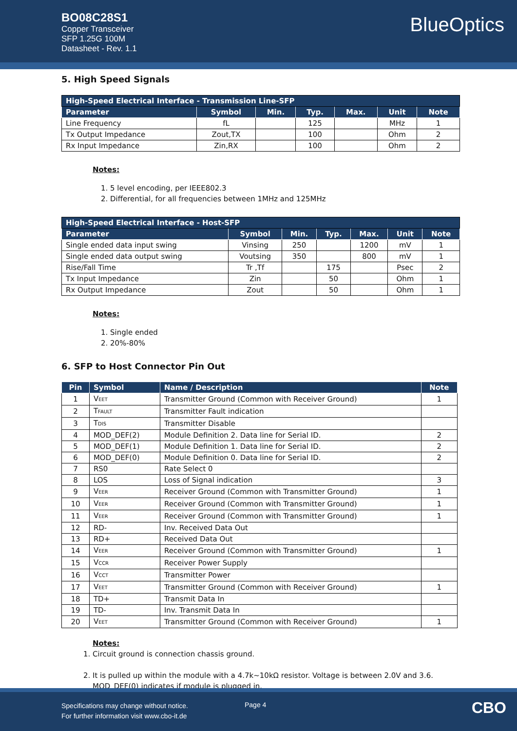BO08C28S1
Copper Transceiver
SFP 1.25G 100M
Datasheet - Rev. 1.1
BlueOptics
5. High Speed Signals
| High-Speed Electrical Interface - Transmission Line-SFP | | | | | | |
| Parameter | Symbol | Min. | Typ. | Max. | Unit | Note |
| Line Frequency | fL | | 125 | | MHz | 1 |
| Tx Output Impedance | Zout,TX | | 100 | | Ohm | 2 |
| Rx Input Impedance | Zin,RX | | 100 | | Ohm | 2 |
Notes:
1. 5 level encoding, per IEEE802.3
2. Differential, for all frequencies between 1MHz and 125MHz
| High-Speed Electrical Interface - Host-SFP | | | | | | |
| Parameter | Symbol | Min. | Typ. | Max. | Unit | Note |
| Single ended data input swing | Vinsing | 250 | | 1200 | mV | 1 |
| Single ended data output swing | Voutsing | 350 | | 800 | mV | 1 |
| Rise/Fall Time | Tr ,Tf | | 175 | | Psec | 2 |
| Tx Input Impedance | Zin | | 50 | | Ohm | 1 |
| Rx Output Impedance | Zout | | 50 | | Ohm | 1 |
Notes:
1. Single ended
2. 20%-80%
6. SFP to Host Connector Pin Out
| Pin | Symbol | Name / Description | Note |
| --- | --- | --- | --- |
| 1 | V<sub>EET</sub> | Transmitter Ground (Common with Receiver Ground) | 1 |
| 2 | T<sub>FAULT</sub> | Transmitter Fault indication | |
| 3 | T<sub>DIS</sub> | Transmitter Disable | |
| 4 | MOD_DEF(2) | Module Definition 2. Data line for Serial ID. | 2 |
| 5 | MOD_DEF(1) | Module Definition 1. Data line for Serial ID. | 2 |
| 6 | MOD_DEF(0) | Module Definition 0. Data line for Serial ID. | 2 |
| 7 | RS0 | Rate Select 0 | |
| 8 | LOS | Loss of Signal indication | 3 |
| 9 | V<sub>EER</sub> | Receiver Ground (Common with Transmitter Ground) | 1 |
| 10 | V<sub>EER</sub> | Receiver Ground (Common with Transmitter Ground) | 1 |
| 11 | V<sub>EER</sub> | Receiver Ground (Common with Transmitter Ground) | 1 |
| 12 | RD- | Inv. Received Data Out | |
| 13 | RD+ | Received Data Out | |
| 14 | V<sub>EER</sub> | Receiver Ground (Common with Transmitter Ground) | 1 |
| 15 | V<sub>CCR</sub> | Receiver Power Supply | |
| 16 | V<sub>CCT</sub> | Transmitter Power | |
| 17 | V<sub>EET</sub> | Transmitter Ground (Common with Receiver Ground) | 1 |
| 18 | TD+ | Transmit Data In | |
| 19 | TD- | Inv. Transmit Data In | |
| 20 | V<sub>EET</sub> | Transmitter Ground (Common with Receiver Ground) | 1 |
Notes:
1. Circuit ground is connection chassis ground.
2. It is pulled up within the module with a 4.7k~10kΩ resistor. Voltage is between 2.0V and 3.6. MOD_DEF(0) indicates if module is plugged in.
Specifications may change without notice.
For further information visit www.cbo-it.de
Page 4 CBO